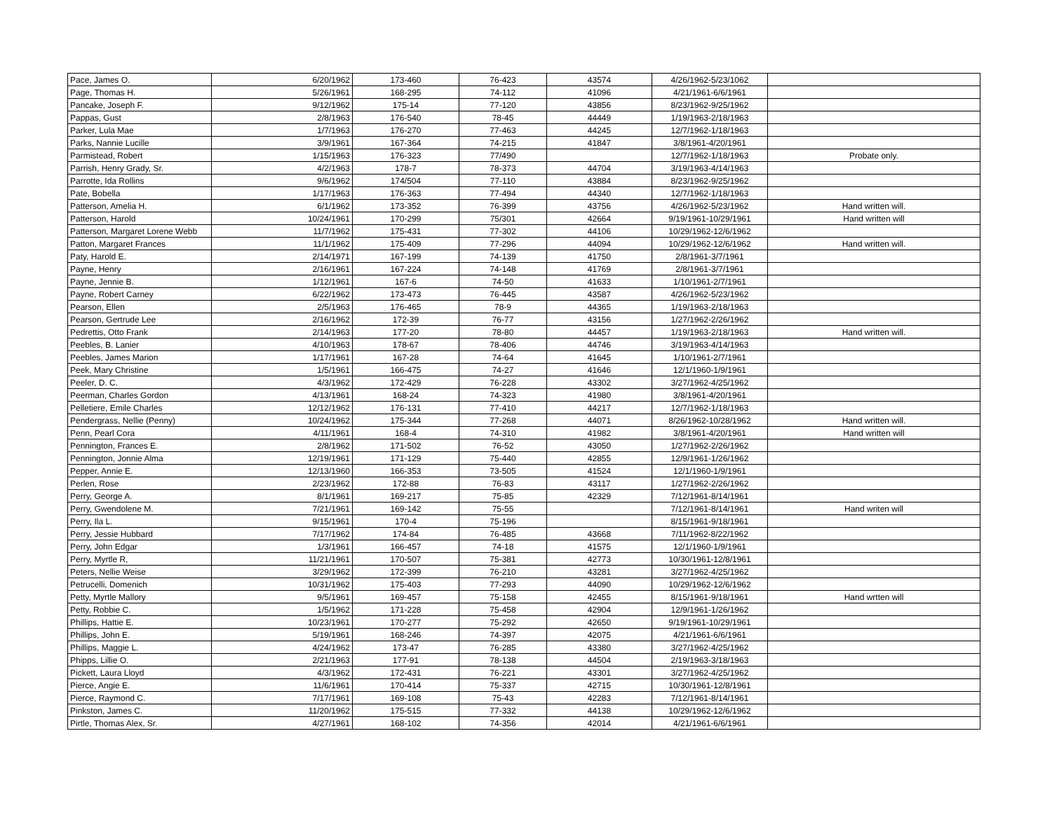| Pace, James O. | 6/20/1962 | 173-460 | 76-423 | 43574 | 4/26/1962-5/23/1062 | |
| Page, Thomas H. | 5/26/1961 | 168-295 | 74-112 | 41096 | 4/21/1961-6/6/1961 | |
| Pancake, Joseph F. | 9/12/1962 | 175-14 | 77-120 | 43856 | 8/23/1962-9/25/1962 | |
| Pappas, Gust | 2/8/1963 | 176-540 | 78-45 | 44449 | 1/19/1963-2/18/1963 | |
| Parker, Lula Mae | 1/7/1963 | 176-270 | 77-463 | 44245 | 12/7/1962-1/18/1963 | |
| Parks, Nannie Lucille | 3/9/1961 | 167-364 | 74-215 | 41847 | 3/8/1961-4/20/1961 | |
| Parmistead, Robert | 1/15/1963 | 176-323 | 77/490 | | 12/7/1962-1/18/1963 | Probate only. |
| Parrish, Henry Grady, Sr. | 4/2/1963 | 178-7 | 78-373 | 44704 | 3/19/1963-4/14/1963 | |
| Parrotte, Ida Rollins | 9/6/1962 | 174/504 | 77-110 | 43884 | 8/23/1962-9/25/1962 | |
| Pate, Bobella | 1/17/1963 | 176-363 | 77-494 | 44340 | 12/7/1962-1/18/1963 | |
| Patterson, Amelia H. | 6/1/1962 | 173-352 | 76-399 | 43756 | 4/26/1962-5/23/1962 | Hand written will. |
| Patterson, Harold | 10/24/1961 | 170-299 | 75/301 | 42664 | 9/19/1961-10/29/1961 | Hand written will |
| Patterson, Margaret Lorene Webb | 11/7/1962 | 175-431 | 77-302 | 44106 | 10/29/1962-12/6/1962 | |
| Patton, Margaret Frances | 11/1/1962 | 175-409 | 77-296 | 44094 | 10/29/1962-12/6/1962 | Hand written will. |
| Paty, Harold E. | 2/14/1971 | 167-199 | 74-139 | 41750 | 2/8/1961-3/7/1961 | |
| Payne, Henry | 2/16/1961 | 167-224 | 74-148 | 41769 | 2/8/1961-3/7/1961 | |
| Payne, Jennie B. | 1/12/1961 | 167-6 | 74-50 | 41633 | 1/10/1961-2/7/1961 | |
| Payne, Robert Carney | 6/22/1962 | 173-473 | 76-445 | 43587 | 4/26/1962-5/23/1962 | |
| Pearson, Ellen | 2/5/1963 | 176-465 | 78-9 | 44365 | 1/19/1963-2/18/1963 | |
| Pearson, Gertrude Lee | 2/16/1962 | 172-39 | 76-77 | 43156 | 1/27/1962-2/26/1962 | |
| Pedrettis, Otto Frank | 2/14/1963 | 177-20 | 78-80 | 44457 | 1/19/1963-2/18/1963 | Hand written will. |
| Peebles, B. Lanier | 4/10/1963 | 178-67 | 78-406 | 44746 | 3/19/1963-4/14/1963 | |
| Peebles, James Marion | 1/17/1961 | 167-28 | 74-64 | 41645 | 1/10/1961-2/7/1961 | |
| Peek, Mary Christine | 1/5/1961 | 166-475 | 74-27 | 41646 | 12/1/1960-1/9/1961 | |
| Peeler, D. C. | 4/3/1962 | 172-429 | 76-228 | 43302 | 3/27/1962-4/25/1962 | |
| Peerman, Charles Gordon | 4/13/1961 | 168-24 | 74-323 | 41980 | 3/8/1961-4/20/1961 | |
| Pelletiere, Emile Charles | 12/12/1962 | 176-131 | 77-410 | 44217 | 12/7/1962-1/18/1963 | |
| Pendergrass, Nellie (Penny) | 10/24/1962 | 175-344 | 77-268 | 44071 | 8/26/1962-10/28/1962 | Hand written will. |
| Penn, Pearl Cora | 4/11/1961 | 168-4 | 74-310 | 41982 | 3/8/1961-4/20/1961 | Hand written will |
| Pennington, Frances E. | 2/8/1962 | 171-502 | 76-52 | 43050 | 1/27/1962-2/26/1962 | |
| Pennington, Jonnie Alma | 12/19/1961 | 171-129 | 75-440 | 42855 | 12/9/1961-1/26/1962 | |
| Pepper, Annie E. | 12/13/1960 | 166-353 | 73-505 | 41524 | 12/1/1960-1/9/1961 | |
| Perlen, Rose | 2/23/1962 | 172-88 | 76-83 | 43117 | 1/27/1962-2/26/1962 | |
| Perry, George A. | 8/1/1961 | 169-217 | 75-85 | 42329 | 7/12/1961-8/14/1961 | |
| Perry, Gwendolene M. | 7/21/1961 | 169-142 | 75-55 | | 7/12/1961-8/14/1961 | Hand writen will |
| Perry, Ila L. | 9/15/1961 | 170-4 | 75-196 | | 8/15/1961-9/18/1961 | |
| Perry, Jessie Hubbard | 7/17/1962 | 174-84 | 76-485 | 43668 | 7/11/1962-8/22/1962 | |
| Perry, John Edgar | 1/3/1961 | 166-457 | 74-18 | 41575 | 12/1/1960-1/9/1961 | |
| Perry, Myrtle R, | 11/21/1961 | 170-507 | 75-381 | 42773 | 10/30/1961-12/8/1961 | |
| Peters, Nellie Weise | 3/29/1962 | 172-399 | 76-210 | 43281 | 3/27/1962-4/25/1962 | |
| Petrucelli, Domenich | 10/31/1962 | 175-403 | 77-293 | 44090 | 10/29/1962-12/6/1962 | |
| Petty, Myrtle Mallory | 9/5/1961 | 169-457 | 75-158 | 42455 | 8/15/1961-9/18/1961 | Hand wrtten will |
| Petty, Robbie C. | 1/5/1962 | 171-228 | 75-458 | 42904 | 12/9/1961-1/26/1962 | |
| Phillips, Hattie E. | 10/23/1961 | 170-277 | 75-292 | 42650 | 9/19/1961-10/29/1961 | |
| Phillips, John E. | 5/19/1961 | 168-246 | 74-397 | 42075 | 4/21/1961-6/6/1961 | |
| Phillips, Maggie L. | 4/24/1962 | 173-47 | 76-285 | 43380 | 3/27/1962-4/25/1962 | |
| Phipps, Lillie O. | 2/21/1963 | 177-91 | 78-138 | 44504 | 2/19/1963-3/18/1963 | |
| Pickett, Laura Lloyd | 4/3/1962 | 172-431 | 76-221 | 43301 | 3/27/1962-4/25/1962 | |
| Pierce, Angie E. | 11/6/1961 | 170-414 | 75-337 | 42715 | 10/30/1961-12/8/1961 | |
| Pierce, Raymond C. | 7/17/1961 | 169-108 | 75-43 | 42283 | 7/12/1961-8/14/1961 | |
| Pinkston, James C. | 11/20/1962 | 175-515 | 77-332 | 44138 | 10/29/1962-12/6/1962 | |
| Pirtle, Thomas Alex, Sr. | 4/27/1961 | 168-102 | 74-356 | 42014 | 4/21/1961-6/6/1961 | |